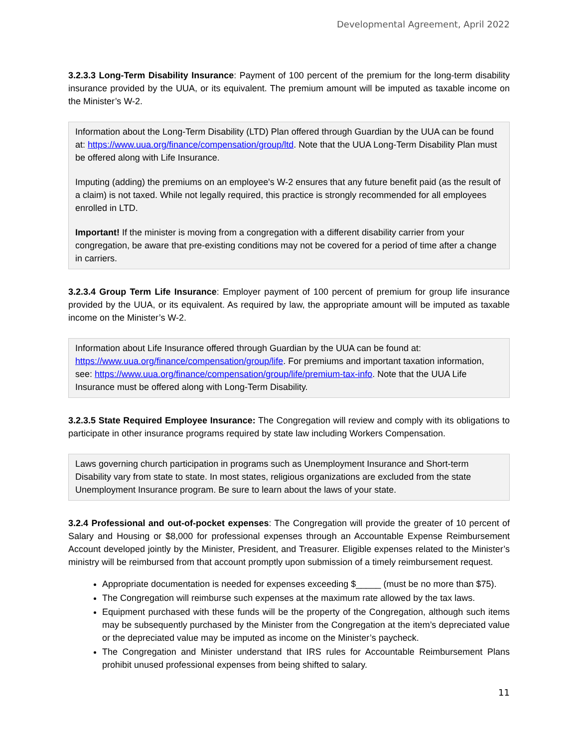Developmental Agreement, April 2022
3.2.3.3 Long-Term Disability Insurance: Payment of 100 percent of the premium for the long-term disability insurance provided by the UUA, or its equivalent. The premium amount will be imputed as taxable income on the Minister’s W-2.
Information about the Long-Term Disability (LTD) Plan offered through Guardian by the UUA can be found at: https://www.uua.org/finance/compensation/group/ltd. Note that the UUA Long-Term Disability Plan must be offered along with Life Insurance.
Imputing (adding) the premiums on an employee's W-2 ensures that any future benefit paid (as the result of a claim) is not taxed. While not legally required, this practice is strongly recommended for all employees enrolled in LTD.
Important! If the minister is moving from a congregation with a different disability carrier from your congregation, be aware that pre-existing conditions may not be covered for a period of time after a change in carriers.
3.2.3.4 Group Term Life Insurance: Employer payment of 100 percent of premium for group life insurance provided by the UUA, or its equivalent. As required by law, the appropriate amount will be imputed as taxable income on the Minister’s W-2.
Information about Life Insurance offered through Guardian by the UUA can be found at: https://www.uua.org/finance/compensation/group/life. For premiums and important taxation information, see: https://www.uua.org/finance/compensation/group/life/premium-tax-info. Note that the UUA Life Insurance must be offered along with Long-Term Disability.
3.2.3.5 State Required Employee Insurance: The Congregation will review and comply with its obligations to participate in other insurance programs required by state law including Workers Compensation.
Laws governing church participation in programs such as Unemployment Insurance and Short-term Disability vary from state to state. In most states, religious organizations are excluded from the state Unemployment Insurance program. Be sure to learn about the laws of your state.
3.2.4 Professional and out-of-pocket expenses: The Congregation will provide the greater of 10 percent of Salary and Housing or $8,000 for professional expenses through an Accountable Expense Reimbursement Account developed jointly by the Minister, President, and Treasurer. Eligible expenses related to the Minister’s ministry will be reimbursed from that account promptly upon submission of a timely reimbursement request.
Appropriate documentation is needed for expenses exceeding $_____ (must be no more than $75).
The Congregation will reimburse such expenses at the maximum rate allowed by the tax laws.
Equipment purchased with these funds will be the property of the Congregation, although such items may be subsequently purchased by the Minister from the Congregation at the item’s depreciated value or the depreciated value may be imputed as income on the Minister’s paycheck.
The Congregation and Minister understand that IRS rules for Accountable Reimbursement Plans prohibit unused professional expenses from being shifted to salary.
11